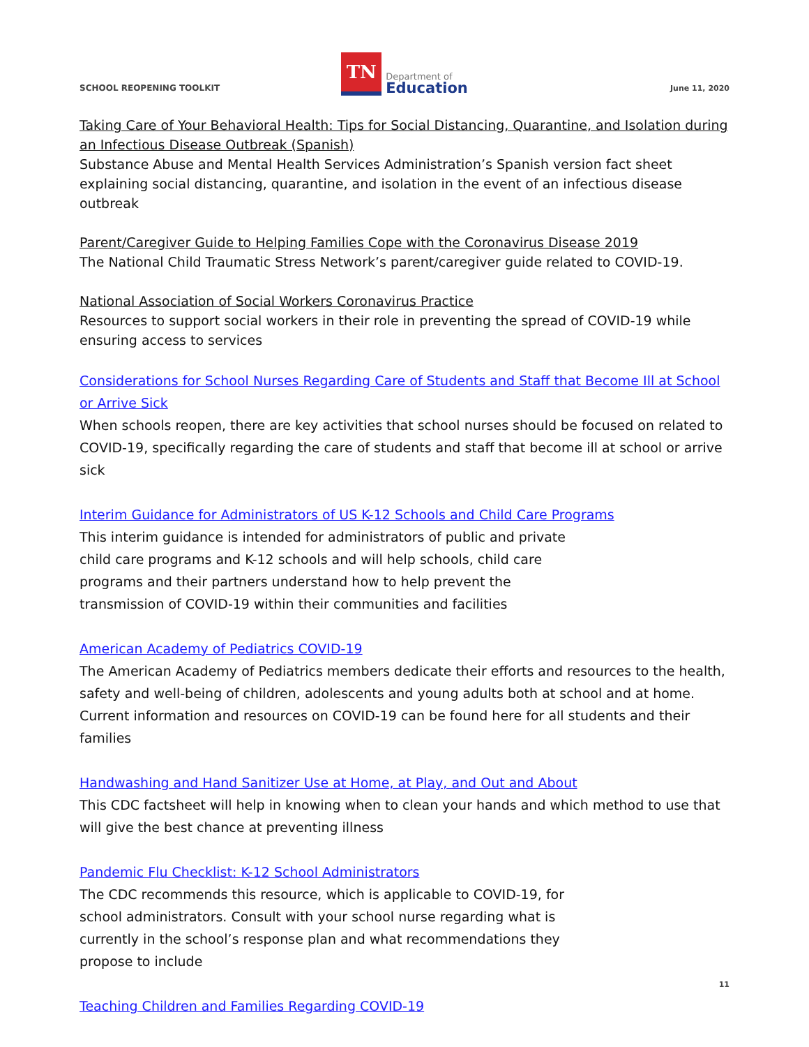SCHOOL REOPENING TOOLKIT
TN
Department of
Education
June 11, 2020
Taking Care of Your Behavioral Health: Tips for Social Distancing, Quarantine, and Isolation during an Infectious Disease Outbreak (Spanish)
Substance Abuse and Mental Health Services Administration’s Spanish version fact sheet explaining social distancing, quarantine, and isolation in the event of an infectious disease outbreak
Parent/Caregiver Guide to Helping Families Cope with the Coronavirus Disease 2019
The National Child Traumatic Stress Network’s parent/caregiver guide related to COVID-19.
National Association of Social Workers Coronavirus Practice
Resources to support social workers in their role in preventing the spread of COVID-19 while ensuring access to services
Considerations for School Nurses Regarding Care of Students and Staff that Become Ill at School or Arrive Sick
When schools reopen, there are key activities that school nurses should be focused on related to COVID-19, specifically regarding the care of students and staff that become ill at school or arrive sick
Interim Guidance for Administrators of US K-12 Schools and Child Care Programs
This interim guidance is intended for administrators of public and private child care programs and K-12 schools and will help schools, child care programs and their partners understand how to help prevent the transmission of COVID-19 within their communities and facilities
American Academy of Pediatrics COVID-19
The American Academy of Pediatrics members dedicate their efforts and resources to the health, safety and well-being of children, adolescents and young adults both at school and at home. Current information and resources on COVID-19 can be found here for all students and their families
Handwashing and Hand Sanitizer Use at Home, at Play, and Out and About
This CDC factsheet will help in knowing when to clean your hands and which method to use that will give the best chance at preventing illness
Pandemic Flu Checklist: K-12 School Administrators
The CDC recommends this resource, which is applicable to COVID-19, for school administrators. Consult with your school nurse regarding what is currently in the school’s response plan and what recommendations they propose to include
Teaching Children and Families Regarding COVID-19
11